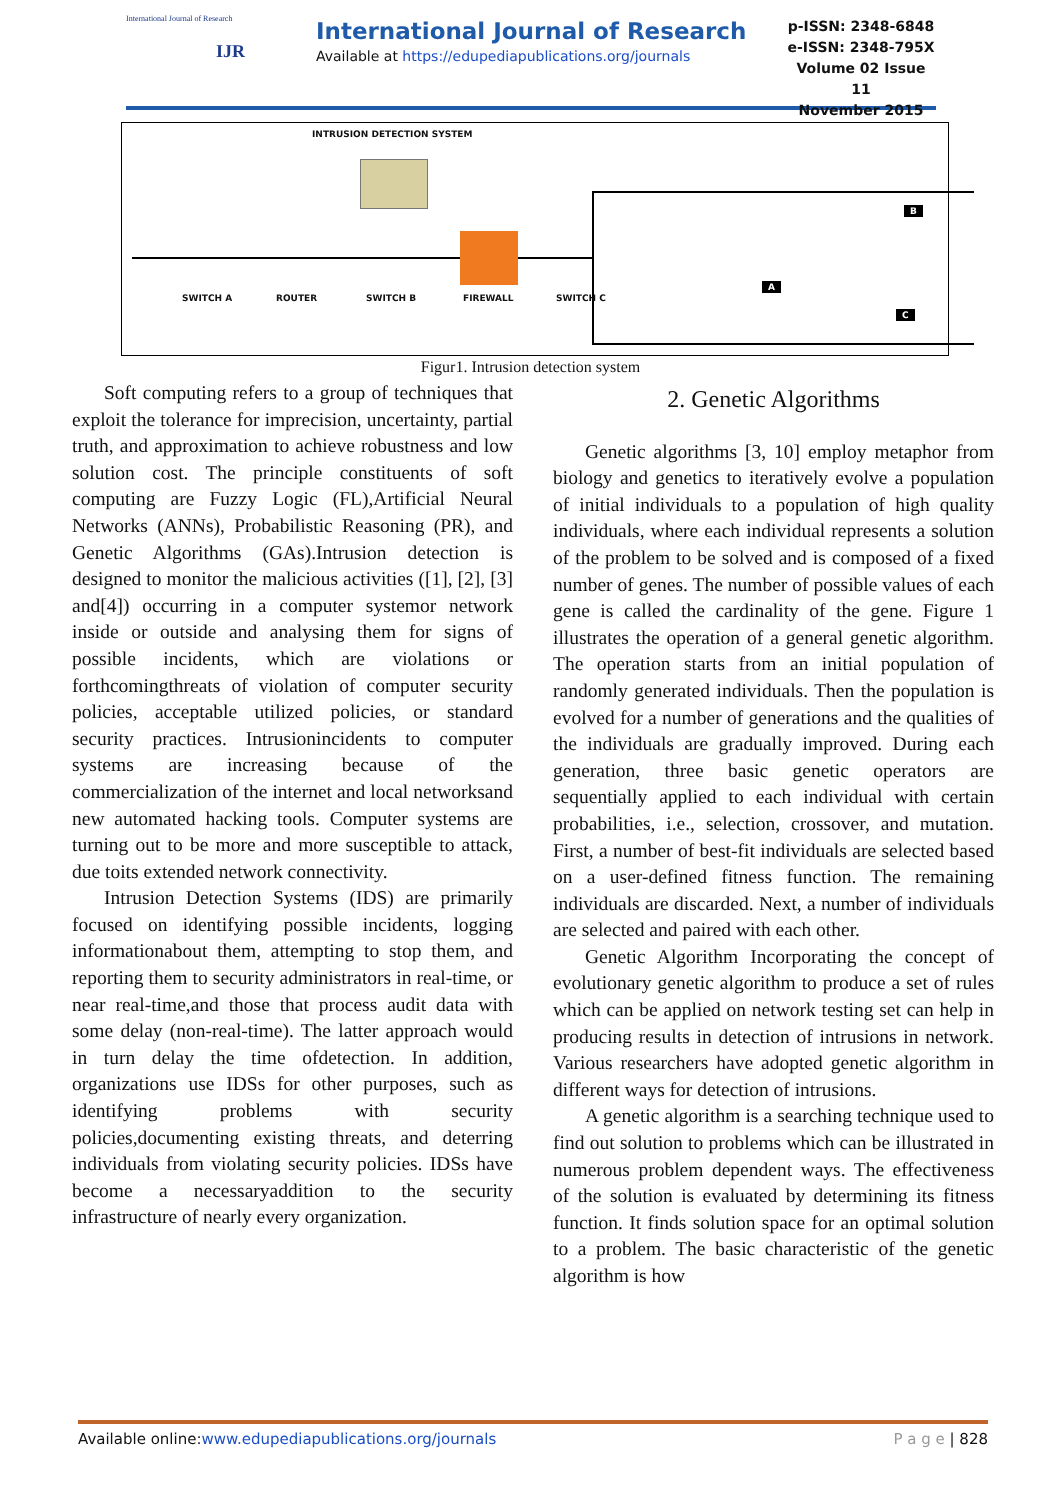International Journal of Research
IJR
International Journal of Research
Available at https://edupediapublications.org/journals
p-ISSN: 2348-6848
e-ISSN: 2348-795X
Volume 02 Issue 11
November 2015
INTRUSION DETECTION SYSTEM
SWITCH A ROUTER SWITCH B FIREWALL SWITCH C
B
A
C
Figur1. Intrusion detection system
Soft computing refers to a group of techniques that exploit the tolerance for imprecision, uncertainty, partial truth, and approximation to achieve robustness and low solution cost. The principle constituents of soft computing are Fuzzy Logic (FL),Artificial Neural Networks (ANNs), Probabilistic Reasoning (PR), and Genetic Algorithms (GAs).Intrusion detection is designed to monitor the malicious activities ([1], [2], [3] and[4]) occurring in a computer systemor network inside or outside and analysing them for signs of possible incidents, which are violations or forthcomingthreats of violation of computer security policies, acceptable utilized policies, or standard security practices. Intrusionincidents to computer systems are increasing because of the commercialization of the internet and local networksand new automated hacking tools. Computer systems are turning out to be more and more susceptible to attack, due toits extended network connectivity.
Intrusion Detection Systems (IDS) are primarily focused on identifying possible incidents, logging informationabout them, attempting to stop them, and reporting them to security administrators in real-time, or near real-time,and those that process audit data with some delay (non-real-time). The latter approach would in turn delay the time ofdetection. In addition, organizations use IDSs for other purposes, such as identifying problems with security policies,documenting existing threats, and deterring individuals from violating security policies. IDSs have become a necessaryaddition to the security infrastructure of nearly every organization.
2. Genetic Algorithms
Genetic algorithms [3, 10] employ metaphor from biology and genetics to iteratively evolve a population of initial individuals to a population of high quality individuals, where each individual represents a solution of the problem to be solved and is composed of a fixed number of genes. The number of possible values of each gene is called the cardinality of the gene. Figure 1 illustrates the operation of a general genetic algorithm. The operation starts from an initial population of randomly generated individuals. Then the population is evolved for a number of generations and the qualities of the individuals are gradually improved. During each generation, three basic genetic operators are sequentially applied to each individual with certain probabilities, i.e., selection, crossover, and mutation. First, a number of best-fit individuals are selected based on a user-defined fitness function. The remaining individuals are discarded. Next, a number of individuals are selected and paired with each other.
Genetic Algorithm Incorporating the concept of evolutionary genetic algorithm to produce a set of rules which can be applied on network testing set can help in producing results in detection of intrusions in network. Various researchers have adopted genetic algorithm in different ways for detection of intrusions.
A genetic algorithm is a searching technique used to find out solution to problems which can be illustrated in numerous problem dependent ways. The effectiveness of the solution is evaluated by determining its fitness function. It finds solution space for an optimal solution to a problem. The basic characteristic of the genetic algorithm is how
Available online:www.edupediapublications.org/journals P a g e | 828